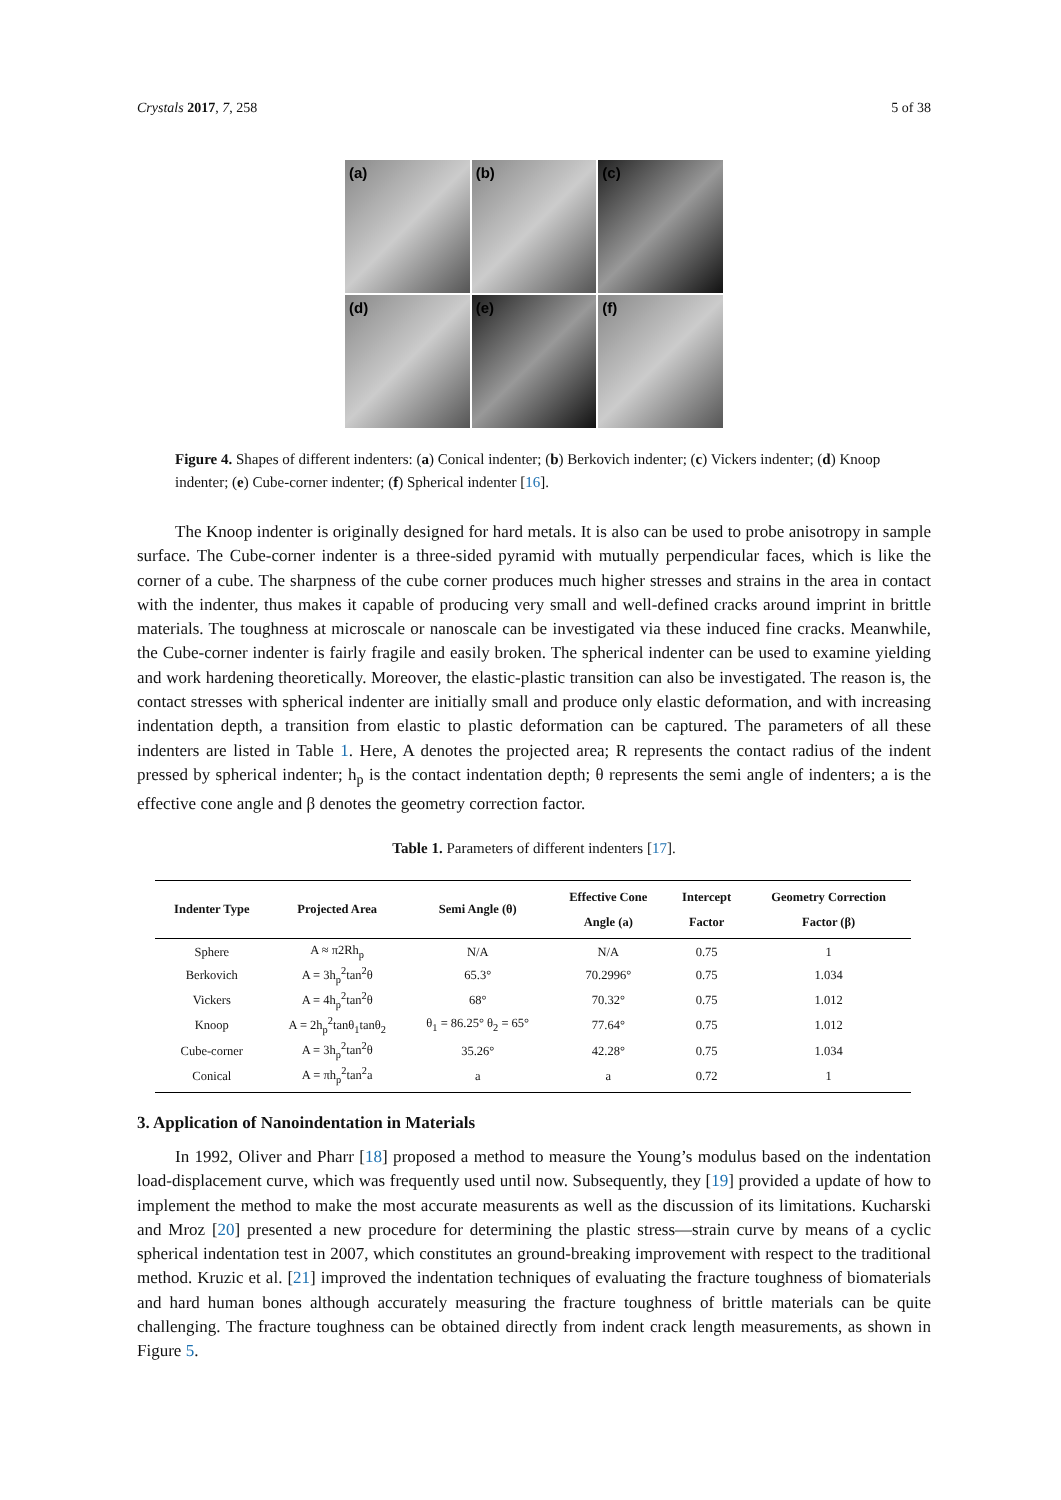Crystals 2017, 7, 258 5 of 38
(a)
(b)
(c)
(d)
(e)
(f)
Figure 4. Shapes of different indenters: (a) Conical indenter; (b) Berkovich indenter; (c) Vickers indenter; (d) Knoop indenter; (e) Cube-corner indenter; (f) Spherical indenter [16].
The Knoop indenter is originally designed for hard metals. It is also can be used to probe anisotropy in sample surface. The Cube-corner indenter is a three-sided pyramid with mutually perpendicular faces, which is like the corner of a cube. The sharpness of the cube corner produces much higher stresses and strains in the area in contact with the indenter, thus makes it capable of producing very small and well-defined cracks around imprint in brittle materials. The toughness at microscale or nanoscale can be investigated via these induced fine cracks. Meanwhile, the Cube-corner indenter is fairly fragile and easily broken. The spherical indenter can be used to examine yielding and work hardening theoretically. Moreover, the elastic-plastic transition can also be investigated. The reason is, the contact stresses with spherical indenter are initially small and produce only elastic deformation, and with increasing indentation depth, a transition from elastic to plastic deformation can be captured. The parameters of all these indenters are listed in Table 1. Here, A denotes the projected area; R represents the contact radius of the indent pressed by spherical indenter; h<sub>p</sub> is the contact indentation depth; θ represents the semi angle of indenters; a is the effective cone angle and β denotes the geometry correction factor.
Table 1. Parameters of different indenters [17].
| Indenter Type | Projected Area | Semi Angle (θ) | Effective Cone Angle (a) | Intercept Factor | Geometry Correction Factor (β) |
| --- | --- | --- | --- | --- | --- |
| Sphere | A ≈ π2Rh<sub>p</sub> | N/A | N/A | 0.75 | 1 |
| Berkovich | A = 3h<sub>p</sub><sup>2</sup>tan<sup>2</sup>θ | 65.3° | 70.2996° | 0.75 | 1.034 |
| Vickers | A = 4h<sub>p</sub><sup>2</sup>tan<sup>2</sup>θ | 68° | 70.32° | 0.75 | 1.012 |
| Knoop | A = 2h<sub>p</sub><sup>2</sup>tanθ<sub>1</sub>tanθ<sub>2</sub> | θ<sub>1</sub> = 86.25° θ<sub>2</sub> = 65° | 77.64° | 0.75 | 1.012 |
| Cube-corner | A = 3h<sub>p</sub><sup>2</sup>tan<sup>2</sup>θ | 35.26° | 42.28° | 0.75 | 1.034 |
| Conical | A = πh<sub>p</sub><sup>2</sup>tan<sup>2</sup>a | a | a | 0.72 | 1 |
3. Application of Nanoindentation in Materials
In 1992, Oliver and Pharr [18] proposed a method to measure the Young’s modulus based on the indentation load-displacement curve, which was frequently used until now. Subsequently, they [19] provided a update of how to implement the method to make the most accurate measurents as well as the discussion of its limitations. Kucharski and Mroz [20] presented a new procedure for determining the plastic stress—strain curve by means of a cyclic spherical indentation test in 2007, which constitutes an ground-breaking improvement with respect to the traditional method. Kruzic et al. [21] improved the indentation techniques of evaluating the fracture toughness of biomaterials and hard human bones although accurately measuring the fracture toughness of brittle materials can be quite challenging. The fracture toughness can be obtained directly from indent crack length measurements, as shown in Figure 5.